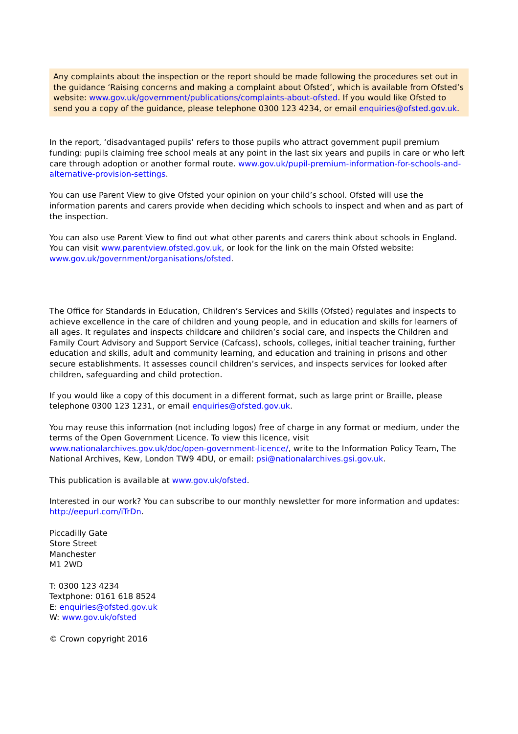Any complaints about the inspection or the report should be made following the procedures set out in the guidance ‘Raising concerns and making a complaint about Ofsted’, which is available from Ofsted’s website: www.gov.uk/government/publications/complaints-about-ofsted. If you would like Ofsted to send you a copy of the guidance, please telephone 0300 123 4234, or email enquiries@ofsted.gov.uk.
In the report, ‘disadvantaged pupils’ refers to those pupils who attract government pupil premium funding: pupils claiming free school meals at any point in the last six years and pupils in care or who left care through adoption or another formal route. www.gov.uk/pupil-premium-information-for-schools-and-alternative-provision-settings.
You can use Parent View to give Ofsted your opinion on your child’s school. Ofsted will use the information parents and carers provide when deciding which schools to inspect and when and as part of the inspection.
You can also use Parent View to find out what other parents and carers think about schools in England. You can visit www.parentview.ofsted.gov.uk, or look for the link on the main Ofsted website: www.gov.uk/government/organisations/ofsted.
The Office for Standards in Education, Children’s Services and Skills (Ofsted) regulates and inspects to achieve excellence in the care of children and young people, and in education and skills for learners of all ages. It regulates and inspects childcare and children’s social care, and inspects the Children and Family Court Advisory and Support Service (Cafcass), schools, colleges, initial teacher training, further education and skills, adult and community learning, and education and training in prisons and other secure establishments. It assesses council children’s services, and inspects services for looked after children, safeguarding and child protection.
If you would like a copy of this document in a different format, such as large print or Braille, please telephone 0300 123 1231, or email enquiries@ofsted.gov.uk.
You may reuse this information (not including logos) free of charge in any format or medium, under the terms of the Open Government Licence. To view this licence, visit www.nationalarchives.gov.uk/doc/open-government-licence/, write to the Information Policy Team, The National Archives, Kew, London TW9 4DU, or email: psi@nationalarchives.gsi.gov.uk.
This publication is available at www.gov.uk/ofsted.
Interested in our work? You can subscribe to our monthly newsletter for more information and updates: http://eepurl.com/iTrDn.
Piccadilly Gate
Store Street
Manchester
M1 2WD
T: 0300 123 4234
Textphone: 0161 618 8524
E: enquiries@ofsted.gov.uk
W: www.gov.uk/ofsted
© Crown copyright 2016